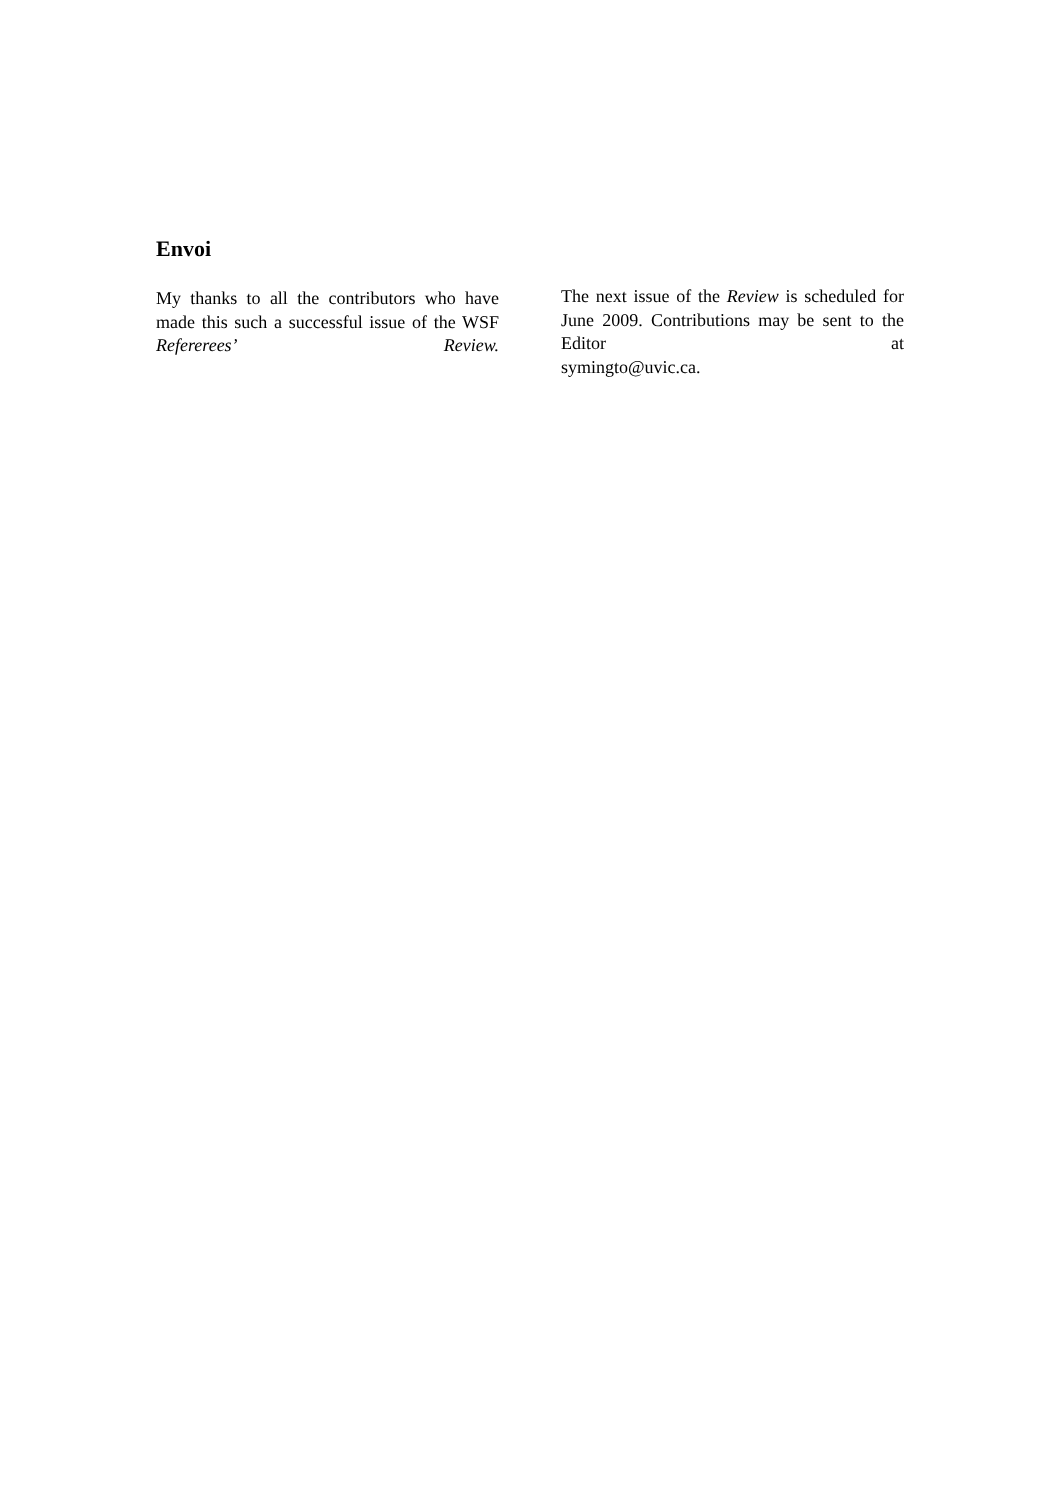Envoi
My thanks to all the contributors who have made this such a successful issue of the WSF Refererees’ Review.
The next issue of the Review is scheduled for June 2009. Contributions may be sent to the Editor at
symingto@uvic.ca.